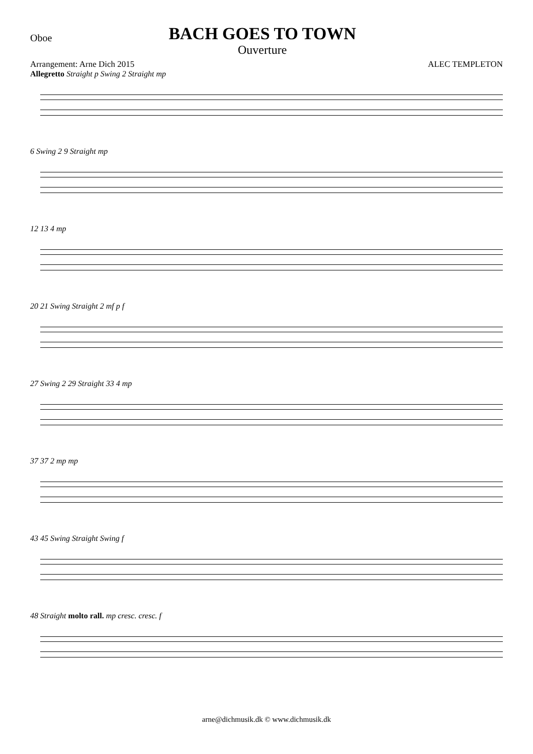Oboe
BACH GOES TO TOWN
Ouverture
Arrangement: Arne Dich 2015 ALEC TEMPLETON
Allegretto Straight p Swing 2 Straight mp
6 Swing 2 9 Straight mp
12 13 4 mp
20 21 Swing Straight 2 mf p f
27 Swing 2 29 Straight 33 4 mp
37 37 2 mp mp
43 45 Swing Straight Swing f
48 Straight molto rall. mp cresc. cresc. f
arne@dichmusik.dk © www.dichmusik.dk